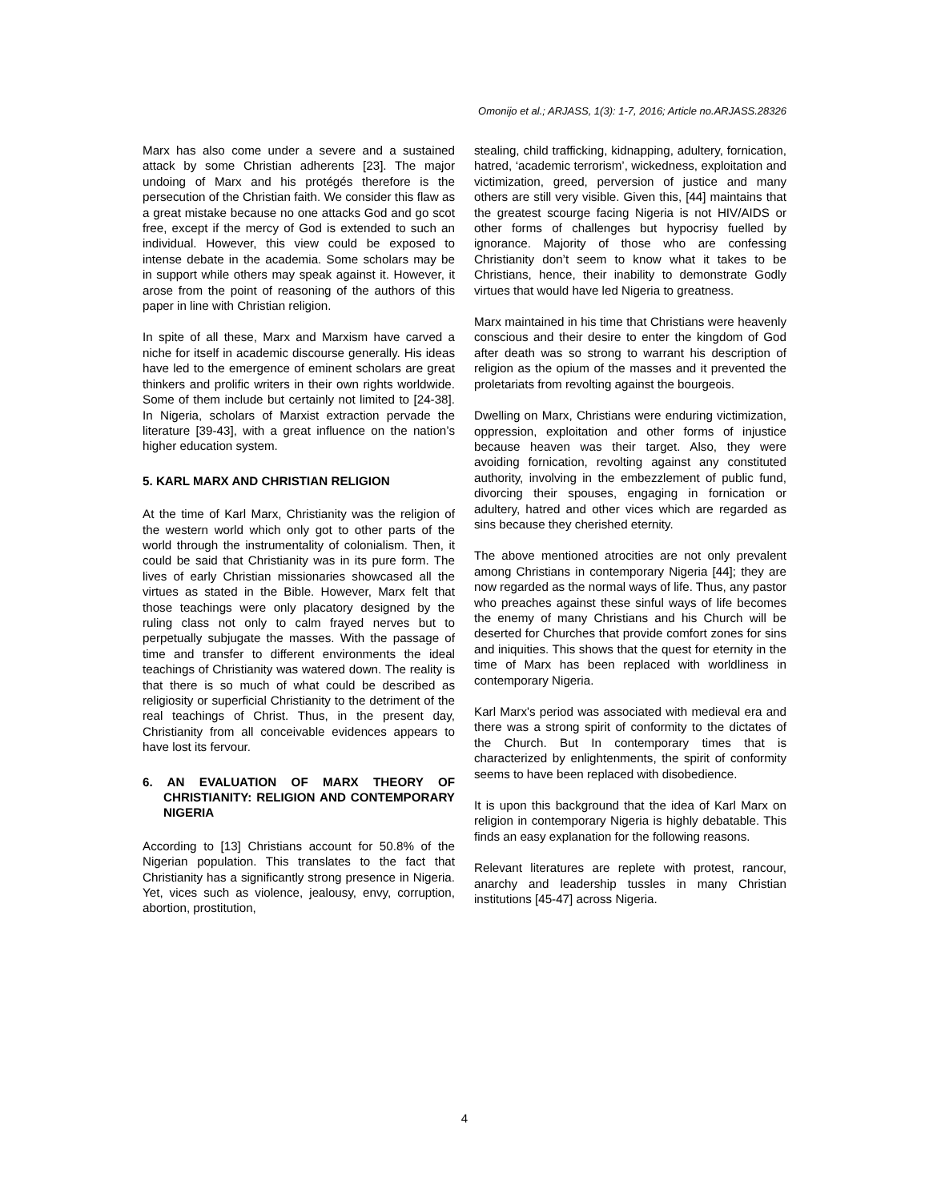Omonijo et al.; ARJASS, 1(3): 1-7, 2016; Article no.ARJASS.28326
Marx has also come under a severe and a sustained attack by some Christian adherents [23]. The major undoing of Marx and his protégés therefore is the persecution of the Christian faith. We consider this flaw as a great mistake because no one attacks God and go scot free, except if the mercy of God is extended to such an individual. However, this view could be exposed to intense debate in the academia. Some scholars may be in support while others may speak against it. However, it arose from the point of reasoning of the authors of this paper in line with Christian religion.
In spite of all these, Marx and Marxism have carved a niche for itself in academic discourse generally. His ideas have led to the emergence of eminent scholars are great thinkers and prolific writers in their own rights worldwide. Some of them include but certainly not limited to [24-38]. In Nigeria, scholars of Marxist extraction pervade the literature [39-43], with a great influence on the nation’s higher education system.
5. KARL MARX AND CHRISTIAN RELIGION
At the time of Karl Marx, Christianity was the religion of the western world which only got to other parts of the world through the instrumentality of colonialism. Then, it could be said that Christianity was in its pure form. The lives of early Christian missionaries showcased all the virtues as stated in the Bible. However, Marx felt that those teachings were only placatory designed by the ruling class not only to calm frayed nerves but to perpetually subjugate the masses. With the passage of time and transfer to different environments the ideal teachings of Christianity was watered down. The reality is that there is so much of what could be described as religiosity or superficial Christianity to the detriment of the real teachings of Christ. Thus, in the present day, Christianity from all conceivable evidences appears to have lost its fervour.
6. AN EVALUATION OF MARX THEORY OF CHRISTIANITY: RELIGION AND CONTEMPORARY NIGERIA
According to [13] Christians account for 50.8% of the Nigerian population. This translates to the fact that Christianity has a significantly strong presence in Nigeria. Yet, vices such as violence, jealousy, envy, corruption, abortion, prostitution,
stealing, child trafficking, kidnapping, adultery, fornication, hatred, ‘academic terrorism’, wickedness, exploitation and victimization, greed, perversion of justice and many others are still very visible. Given this, [44] maintains that the greatest scourge facing Nigeria is not HIV/AIDS or other forms of challenges but hypocrisy fuelled by ignorance. Majority of those who are confessing Christianity don’t seem to know what it takes to be Christians, hence, their inability to demonstrate Godly virtues that would have led Nigeria to greatness.
Marx maintained in his time that Christians were heavenly conscious and their desire to enter the kingdom of God after death was so strong to warrant his description of religion as the opium of the masses and it prevented the proletariats from revolting against the bourgeois.
Dwelling on Marx, Christians were enduring victimization, oppression, exploitation and other forms of injustice because heaven was their target. Also, they were avoiding fornication, revolting against any constituted authority, involving in the embezzlement of public fund, divorcing their spouses, engaging in fornication or adultery, hatred and other vices which are regarded as sins because they cherished eternity.
The above mentioned atrocities are not only prevalent among Christians in contemporary Nigeria [44]; they are now regarded as the normal ways of life. Thus, any pastor who preaches against these sinful ways of life becomes the enemy of many Christians and his Church will be deserted for Churches that provide comfort zones for sins and iniquities. This shows that the quest for eternity in the time of Marx has been replaced with worldliness in contemporary Nigeria.
Karl Marx's period was associated with medieval era and there was a strong spirit of conformity to the dictates of the Church. But In contemporary times that is characterized by enlightenments, the spirit of conformity seems to have been replaced with disobedience.
It is upon this background that the idea of Karl Marx on religion in contemporary Nigeria is highly debatable. This finds an easy explanation for the following reasons.
Relevant literatures are replete with protest, rancour, anarchy and leadership tussles in many Christian institutions [45-47] across Nigeria.
4